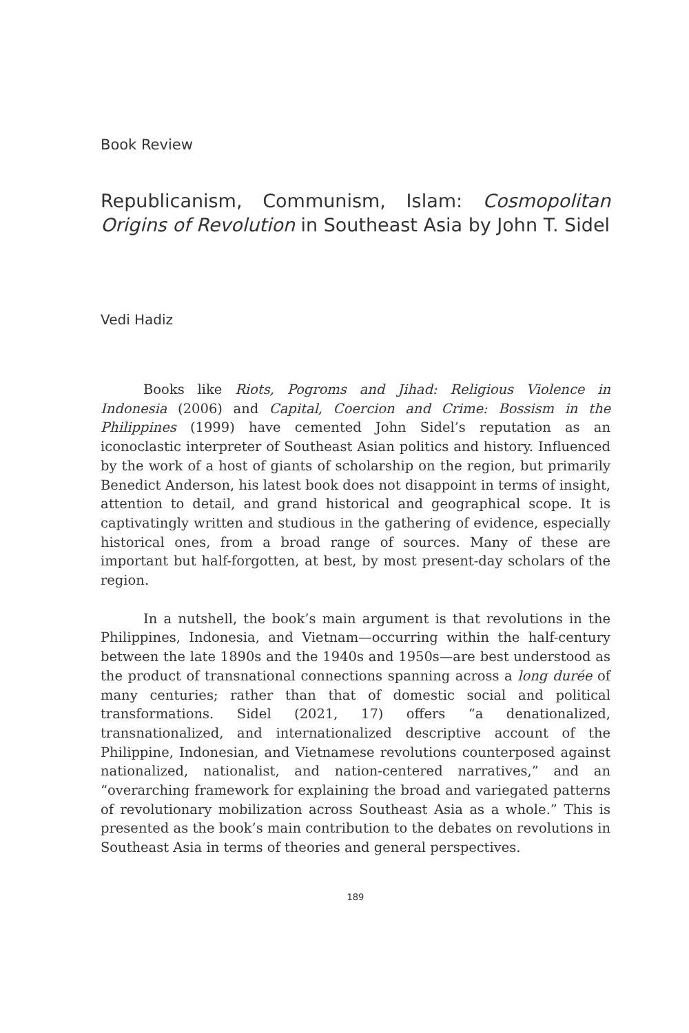Book Review
Republicanism, Communism, Islam: Cosmopolitan Origins of Revolution in Southeast Asia by John T. Sidel
Vedi Hadiz
Books like Riots, Pogroms and Jihad: Religious Violence in Indonesia (2006) and Capital, Coercion and Crime: Bossism in the Philippines (1999) have cemented John Sidel’s reputation as an iconoclastic interpreter of Southeast Asian politics and history. Influenced by the work of a host of giants of scholarship on the region, but primarily Benedict Anderson, his latest book does not disappoint in terms of insight, attention to detail, and grand historical and geographical scope. It is captivatingly written and studious in the gathering of evidence, especially historical ones, from a broad range of sources. Many of these are important but half-forgotten, at best, by most present-day scholars of the region.
In a nutshell, the book’s main argument is that revolutions in the Philippines, Indonesia, and Vietnam—occurring within the half-century between the late 1890s and the 1940s and 1950s—are best understood as the product of transnational connections spanning across a long durée of many centuries; rather than that of domestic social and political transformations. Sidel (2021, 17) offers “a denationalized, transnationalized, and internationalized descriptive account of the Philippine, Indonesian, and Vietnamese revolutions counterposed against nationalized, nationalist, and nation-centered narratives,” and an “overarching framework for explaining the broad and variegated patterns of revolutionary mobilization across Southeast Asia as a whole.” This is presented as the book’s main contribution to the debates on revolutions in Southeast Asia in terms of theories and general perspectives.
189